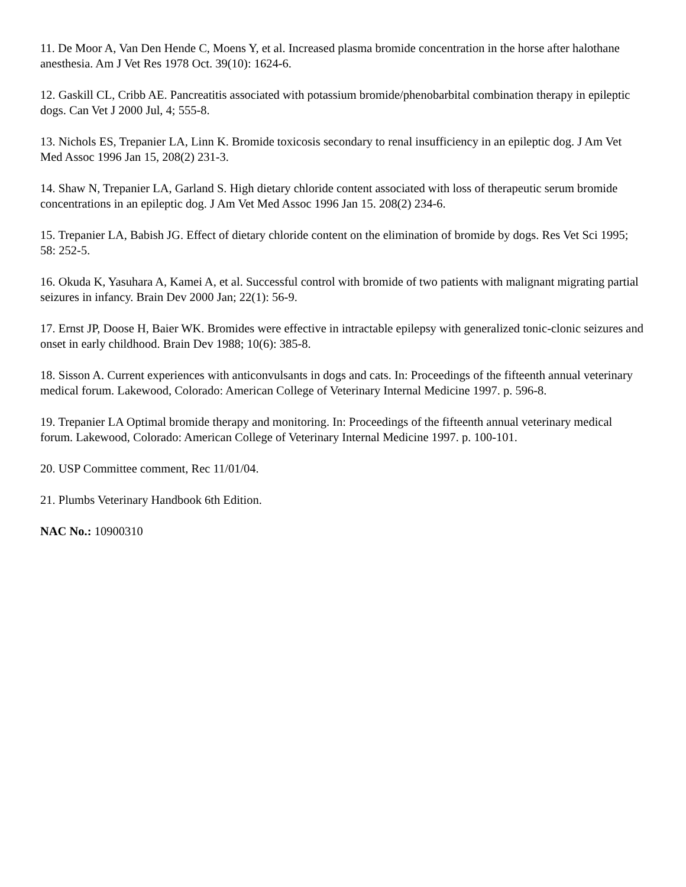11. De Moor A, Van Den Hende C, Moens Y, et al. Increased plasma bromide concentration in the horse after halothane anesthesia. Am J Vet Res 1978 Oct. 39(10): 1624-6.
12. Gaskill CL, Cribb AE. Pancreatitis associated with potassium bromide/phenobarbital combination therapy in epileptic dogs. Can Vet J 2000 Jul, 4; 555-8.
13. Nichols ES, Trepanier LA, Linn K. Bromide toxicosis secondary to renal insufficiency in an epileptic dog. J Am Vet Med Assoc 1996 Jan 15, 208(2) 231-3.
14. Shaw N, Trepanier LA, Garland S. High dietary chloride content associated with loss of therapeutic serum bromide concentrations in an epileptic dog. J Am Vet Med Assoc 1996 Jan 15. 208(2) 234-6.
15. Trepanier LA, Babish JG. Effect of dietary chloride content on the elimination of bromide by dogs. Res Vet Sci 1995; 58: 252-5.
16. Okuda K, Yasuhara A, Kamei A, et al. Successful control with bromide of two patients with malignant migrating partial seizures in infancy. Brain Dev 2000 Jan; 22(1): 56-9.
17. Ernst JP, Doose H, Baier WK. Bromides were effective in intractable epilepsy with generalized tonic-clonic seizures and onset in early childhood. Brain Dev 1988; 10(6): 385-8.
18. Sisson A. Current experiences with anticonvulsants in dogs and cats. In: Proceedings of the fifteenth annual veterinary medical forum. Lakewood, Colorado: American College of Veterinary Internal Medicine 1997. p. 596-8.
19. Trepanier LA Optimal bromide therapy and monitoring. In: Proceedings of the fifteenth annual veterinary medical forum. Lakewood, Colorado: American College of Veterinary Internal Medicine 1997. p. 100-101.
20. USP Committee comment, Rec 11/01/04.
21. Plumbs Veterinary Handbook 6th Edition.
NAC No.: 10900310